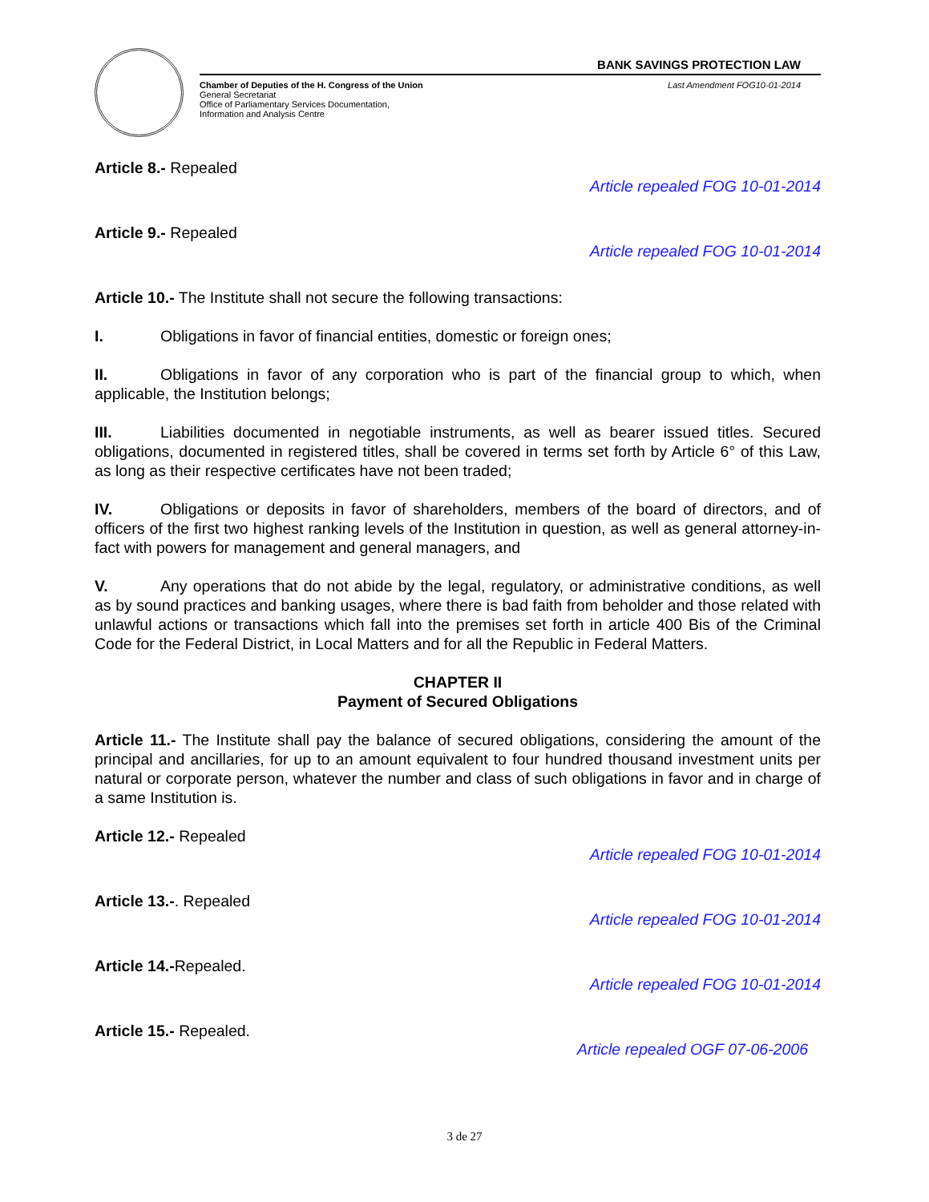BANK SAVINGS PROTECTION LAW
Chamber of Deputies of the H. Congress of the Union Last Amendment FOG10-01-2014
General Secretariat
Office of Parliamentary Services Documentation,
Information and Analysis Centre
Article 8.- Repealed
Article repealed FOG 10-01-2014
Article 9.- Repealed
Article repealed FOG 10-01-2014
Article 10.- The Institute shall not secure the following transactions:
I. Obligations in favor of financial entities, domestic or foreign ones;
II. Obligations in favor of any corporation who is part of the financial group to which, when applicable, the Institution belongs;
III. Liabilities documented in negotiable instruments, as well as bearer issued titles. Secured obligations, documented in registered titles, shall be covered in terms set forth by Article 6° of this Law, as long as their respective certificates have not been traded;
IV. Obligations or deposits in favor of shareholders, members of the board of directors, and of officers of the first two highest ranking levels of the Institution in question, as well as general attorney-in- fact with powers for management and general managers, and
V. Any operations that do not abide by the legal, regulatory, or administrative conditions, as well as by sound practices and banking usages, where there is bad faith from beholder and those related with unlawful actions or transactions which fall into the premises set forth in article 400 Bis of the Criminal Code for the Federal District, in Local Matters and for all the Republic in Federal Matters.
CHAPTER II
Payment of Secured Obligations
Article 11.- The Institute shall pay the balance of secured obligations, considering the amount of the principal and ancillaries, for up to an amount equivalent to four hundred thousand investment units per natural or corporate person, whatever the number and class of such obligations in favor and in charge of a same Institution is.
Article 12.- Repealed
Article repealed FOG 10-01-2014
Article 13.-. Repealed
Article repealed FOG 10-01-2014
Article 14.-Repealed.
Article repealed FOG 10-01-2014
Article 15.- Repealed.
Article repealed OGF 07-06-2006
3 de 27